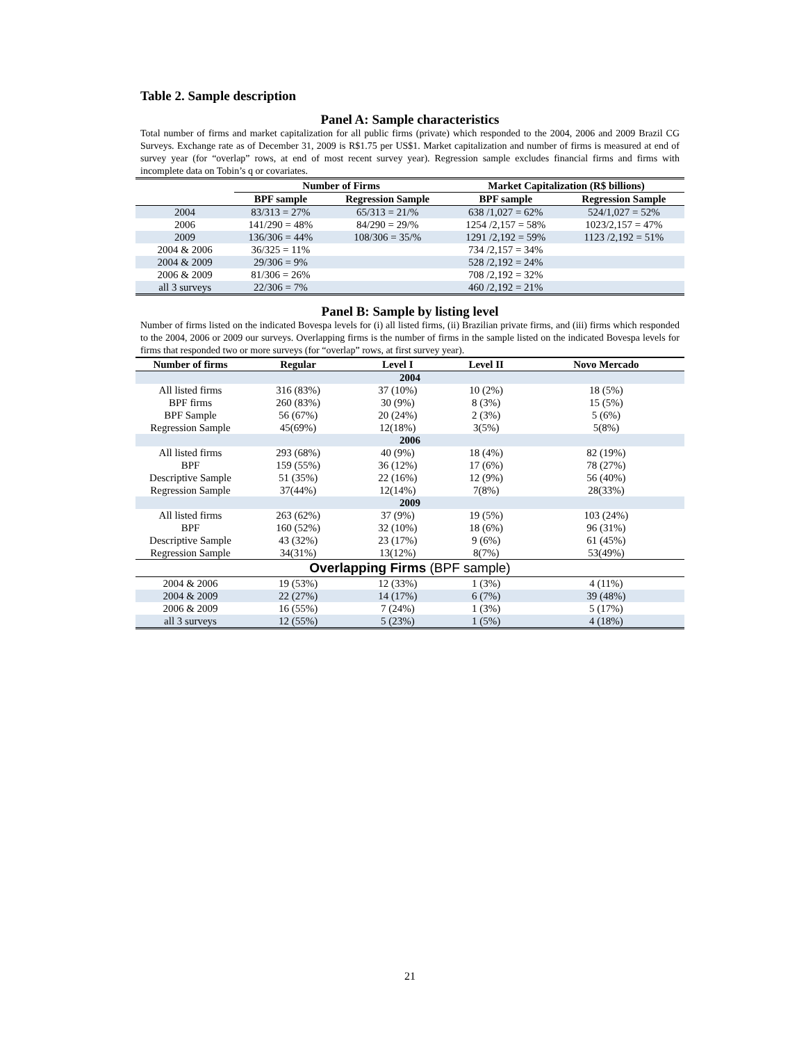Table 2. Sample description
Panel A: Sample characteristics
Total number of firms and market capitalization for all public firms (private) which responded to the 2004, 2006 and 2009 Brazil CG Surveys. Exchange rate as of December 31, 2009 is R$1.75 per US$1. Market capitalization and number of firms is measured at end of survey year (for “overlap” rows, at end of most recent survey year). Regression sample excludes financial firms and firms with incomplete data on Tobin’s q or covariates.
| | Number of Firms | | Market Capitalization (R$ billions) | |
| --- | --- | --- | --- | --- |
| | BPF sample | Regression Sample | BPF sample | Regression Sample |
| 2004 | 83/313 = 27% | 65/313 = 21/% | 638 /1,027 = 62% | 524/1,027 = 52% |
| 2006 | 141/290 = 48% | 84/290 = 29/% | 1254 /2,157 = 58% | 1023/2,157 = 47% |
| 2009 | 136/306 = 44% | 108/306 = 35/% | 1291 /2,192 = 59% | 1123 /2,192 = 51% |
| 2004 & 2006 | 36/325 = 11% | | 734 /2,157 = 34% | |
| 2004 & 2009 | 29/306 = 9% | | 528 /2,192 = 24% | |
| 2006 & 2009 | 81/306 = 26% | | 708 /2,192 = 32% | |
| all 3 surveys | 22/306 = 7% | | 460 /2,192 = 21% | |
Panel B: Sample by listing level
Number of firms listed on the indicated Bovespa levels for (i) all listed firms, (ii) Brazilian private firms, and (iii) firms which responded to the 2004, 2006 or 2009 our surveys. Overlapping firms is the number of firms in the sample listed on the indicated Bovespa levels for firms that responded two or more surveys (for “overlap” rows, at first survey year).
| Number of firms | Regular | Level I | Level II | Novo Mercado |
| --- | --- | --- | --- | --- |
| 2004 | | | | |
| All listed firms | 316 (83%) | 37 (10%) | 10 (2%) | 18 (5%) |
| BPF firms | 260 (83%) | 30 (9%) | 8 (3%) | 15 (5%) |
| BPF Sample | 56 (67%) | 20 (24%) | 2 (3%) | 5 (6%) |
| Regression Sample | 45(69%) | 12(18%) | 3(5%) | 5(8%) |
| 2006 | | | | |
| All listed firms | 293 (68%) | 40 (9%) | 18 (4%) | 82 (19%) |
| BPF | 159 (55%) | 36 (12%) | 17 (6%) | 78 (27%) |
| Descriptive Sample | 51 (35%) | 22 (16%) | 12 (9%) | 56 (40%) |
| Regression Sample | 37(44%) | 12(14%) | 7(8%) | 28(33%) |
| 2009 | | | | |
| All listed firms | 263 (62%) | 37 (9%) | 19 (5%) | 103 (24%) |
| BPF | 160 (52%) | 32 (10%) | 18 (6%) | 96 (31%) |
| Descriptive Sample | 43 (32%) | 23 (17%) | 9 (6%) | 61 (45%) |
| Regression Sample | 34(31%) | 13(12%) | 8(7%) | 53(49%) |
| Overlapping Firms (BPF sample) | | | | |
| 2004 & 2006 | 19 (53%) | 12 (33%) | 1 (3%) | 4 (11%) |
| 2004 & 2009 | 22 (27%) | 14 (17%) | 6 (7%) | 39 (48%) |
| 2006 & 2009 | 16 (55%) | 7 (24%) | 1 (3%) | 5 (17%) |
| all 3 surveys | 12 (55%) | 5 (23%) | 1 (5%) | 4 (18%) |
21